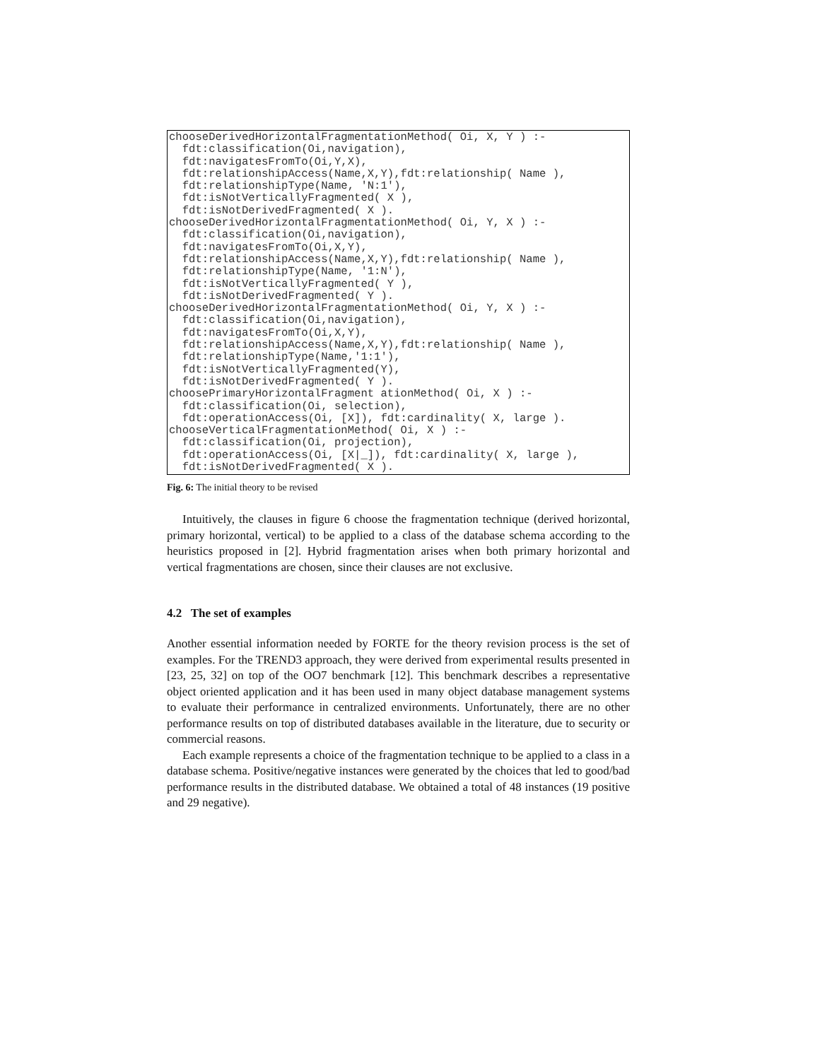chooseDerivedHorizontalFragmentationMethod( Oi, X, Y ) :-
  fdt:classification(Oi,navigation),
  fdt:navigatesFromTo(Oi,Y,X),
  fdt:relationshipAccess(Name,X,Y),fdt:relationship( Name ),
  fdt:relationshipType(Name, 'N:1'),
  fdt:isNotVerticallyFragmented( X ),
  fdt:isNotDerivedFragmented( X ).
chooseDerivedHorizontalFragmentationMethod( Oi, Y, X ) :-
  fdt:classification(Oi,navigation),
  fdt:navigatesFromTo(Oi,X,Y),
  fdt:relationshipAccess(Name,X,Y),fdt:relationship( Name ),
  fdt:relationshipType(Name, '1:N'),
  fdt:isNotVerticallyFragmented( Y ),
  fdt:isNotDerivedFragmented( Y ).
chooseDerivedHorizontalFragmentationMethod( Oi, Y, X ) :-
  fdt:classification(Oi,navigation),
  fdt:navigatesFromTo(Oi,X,Y),
  fdt:relationshipAccess(Name,X,Y),fdt:relationship( Name ),
  fdt:relationshipType(Name,'1:1'),
  fdt:isNotVerticallyFragmented(Y),
  fdt:isNotDerivedFragmented( Y ).
choosePrimaryHorizontalFragment ationMethod( Oi, X ) :-
  fdt:classification(Oi, selection),
  fdt:operationAccess(Oi, [X]), fdt:cardinality( X, large ).
chooseVerticalFragmentationMethod( Oi, X ) :-
  fdt:classification(Oi, projection),
  fdt:operationAccess(Oi, [X|_]), fdt:cardinality( X, large ),
  fdt:isNotDerivedFragmented( X ).
Fig. 6: The initial theory to be revised
Intuitively, the clauses in figure 6 choose the fragmentation technique (derived horizontal, primary horizontal, vertical) to be applied to a class of the database schema according to the heuristics proposed in [2]. Hybrid fragmentation arises when both primary horizontal and vertical fragmentations are chosen, since their clauses are not exclusive.
4.2 The set of examples
Another essential information needed by FORTE for the theory revision process is the set of examples. For the TREND3 approach, they were derived from experimental results presented in [23, 25, 32] on top of the OO7 benchmark [12]. This benchmark describes a representative object oriented application and it has been used in many object database management systems to evaluate their performance in centralized environments. Unfortunately, there are no other performance results on top of distributed databases available in the literature, due to security or commercial reasons.
Each example represents a choice of the fragmentation technique to be applied to a class in a database schema. Positive/negative instances were generated by the choices that led to good/bad performance results in the distributed database. We obtained a total of 48 instances (19 positive and 29 negative).